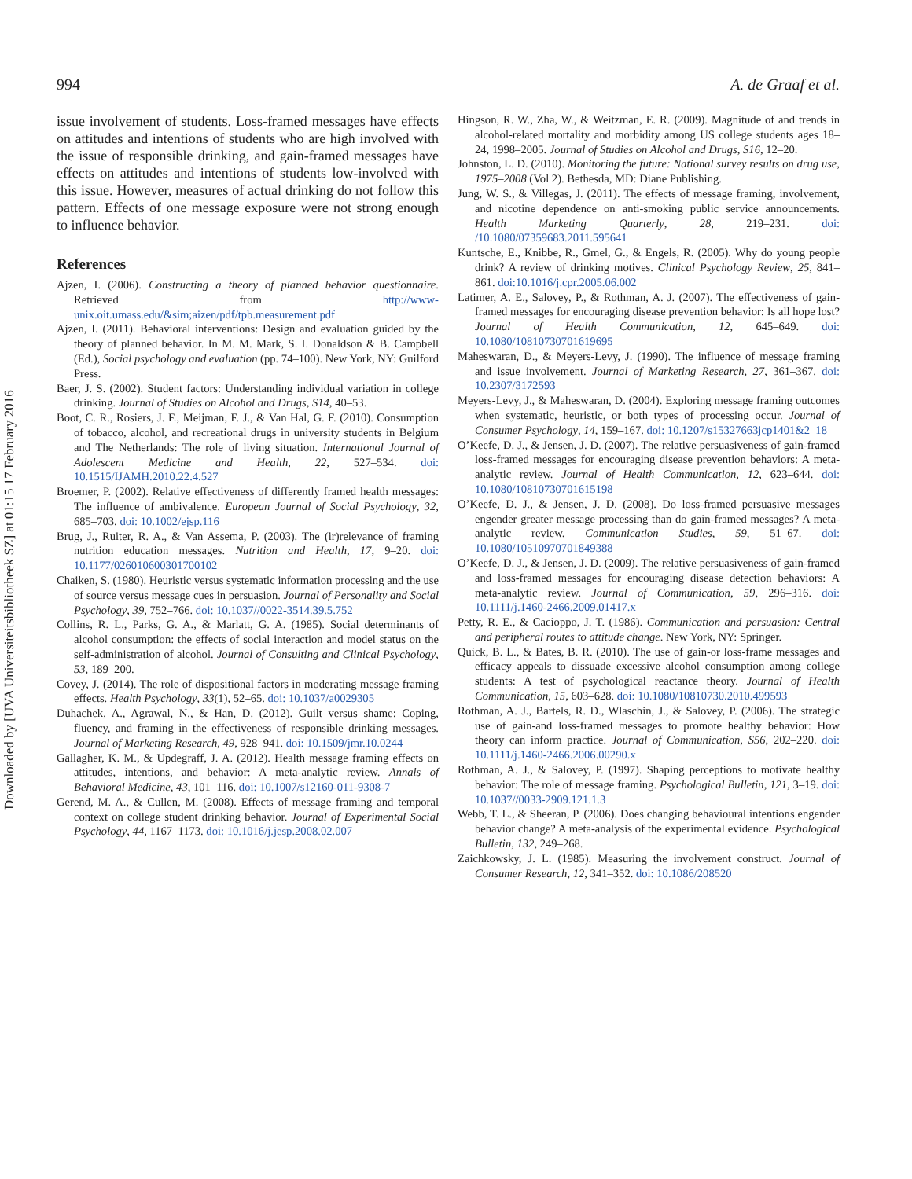994 A. de Graaf et al.
Downloaded by [UVA Universiteitsbibliotheek SZ] at 01:15 17 February 2016
issue involvement of students. Loss-framed messages have effects on attitudes and intentions of students who are high involved with the issue of responsible drinking, and gain-framed messages have effects on attitudes and intentions of students low-involved with this issue. However, measures of actual drinking do not follow this pattern. Effects of one message exposure were not strong enough to influence behavior.
References
Ajzen, I. (2006). Constructing a theory of planned behavior questionnaire. Retrieved from http://www-unix.oit.umass.edu/&sim;aizen/pdf/tpb.measurement.pdf
Ajzen, I. (2011). Behavioral interventions: Design and evaluation guided by the theory of planned behavior. In M. M. Mark, S. I. Donaldson & B. Campbell (Ed.), Social psychology and evaluation (pp. 74–100). New York, NY: Guilford Press.
Baer, J. S. (2002). Student factors: Understanding individual variation in college drinking. Journal of Studies on Alcohol and Drugs, S14, 40–53.
Boot, C. R., Rosiers, J. F., Meijman, F. J., & Van Hal, G. F. (2010). Consumption of tobacco, alcohol, and recreational drugs in university students in Belgium and The Netherlands: The role of living situation. International Journal of Adolescent Medicine and Health, 22, 527–534. doi: 10.1515/IJAMH.2010.22.4.527
Broemer, P. (2002). Relative effectiveness of differently framed health messages: The influence of ambivalence. European Journal of Social Psychology, 32, 685–703. doi: 10.1002/ejsp.116
Brug, J., Ruiter, R. A., & Van Assema, P. (2003). The (ir)relevance of framing nutrition education messages. Nutrition and Health, 17, 9–20. doi: 10.1177/026010600301700102
Chaiken, S. (1980). Heuristic versus systematic information processing and the use of source versus message cues in persuasion. Journal of Personality and Social Psychology, 39, 752–766. doi: 10.1037//0022-3514.39.5.752
Collins, R. L., Parks, G. A., & Marlatt, G. A. (1985). Social determinants of alcohol consumption: the effects of social interaction and model status on the self-administration of alcohol. Journal of Consulting and Clinical Psychology, 53, 189–200.
Covey, J. (2014). The role of dispositional factors in moderating message framing effects. Health Psychology, 33(1), 52–65. doi: 10.1037/a0029305
Duhachek, A., Agrawal, N., & Han, D. (2012). Guilt versus shame: Coping, fluency, and framing in the effectiveness of responsible drinking messages. Journal of Marketing Research, 49, 928–941. doi: 10.1509/jmr.10.0244
Gallagher, K. M., & Updegraff, J. A. (2012). Health message framing effects on attitudes, intentions, and behavior: A meta-analytic review. Annals of Behavioral Medicine, 43, 101–116. doi: 10.1007/s12160-011-9308-7
Gerend, M. A., & Cullen, M. (2008). Effects of message framing and temporal context on college student drinking behavior. Journal of Experimental Social Psychology, 44, 1167–1173. doi: 10.1016/j.jesp.2008.02.007
Hingson, R. W., Zha, W., & Weitzman, E. R. (2009). Magnitude of and trends in alcohol-related mortality and morbidity among US college students ages 18–24, 1998–2005. Journal of Studies on Alcohol and Drugs, S16, 12–20.
Johnston, L. D. (2010). Monitoring the future: National survey results on drug use, 1975–2008 (Vol 2). Bethesda, MD: Diane Publishing.
Jung, W. S., & Villegas, J. (2011). The effects of message framing, involvement, and nicotine dependence on anti-smoking public service announcements. Health Marketing Quarterly, 28, 219–231. doi: /10.1080/07359683.2011.595641
Kuntsche, E., Knibbe, R., Gmel, G., & Engels, R. (2005). Why do young people drink? A review of drinking motives. Clinical Psychology Review, 25, 841–861. doi:10.1016/j.cpr.2005.06.002
Latimer, A. E., Salovey, P., & Rothman, A. J. (2007). The effectiveness of gain-framed messages for encouraging disease prevention behavior: Is all hope lost? Journal of Health Communication, 12, 645–649. doi: 10.1080/10810730701619695
Maheswaran, D., & Meyers-Levy, J. (1990). The influence of message framing and issue involvement. Journal of Marketing Research, 27, 361–367. doi: 10.2307/3172593
Meyers-Levy, J., & Maheswaran, D. (2004). Exploring message framing outcomes when systematic, heuristic, or both types of processing occur. Journal of Consumer Psychology, 14, 159–167. doi: 10.1207/s15327663jcp1401&2_18
O’Keefe, D. J., & Jensen, J. D. (2007). The relative persuasiveness of gain-framed loss-framed messages for encouraging disease prevention behaviors: A meta-analytic review. Journal of Health Communication, 12, 623–644. doi: 10.1080/10810730701615198
O’Keefe, D. J., & Jensen, J. D. (2008). Do loss-framed persuasive messages engender greater message processing than do gain-framed messages? A meta-analytic review. Communication Studies, 59, 51–67. doi: 10.1080/10510970701849388
O’Keefe, D. J., & Jensen, J. D. (2009). The relative persuasiveness of gain-framed and loss-framed messages for encouraging disease detection behaviors: A meta-analytic review. Journal of Communication, 59, 296–316. doi: 10.1111/j.1460-2466.2009.01417.x
Petty, R. E., & Cacioppo, J. T. (1986). Communication and persuasion: Central and peripheral routes to attitude change. New York, NY: Springer.
Quick, B. L., & Bates, B. R. (2010). The use of gain-or loss-frame messages and efficacy appeals to dissuade excessive alcohol consumption among college students: A test of psychological reactance theory. Journal of Health Communication, 15, 603–628. doi: 10.1080/10810730.2010.499593
Rothman, A. J., Bartels, R. D., Wlaschin, J., & Salovey, P. (2006). The strategic use of gain-and loss-framed messages to promote healthy behavior: How theory can inform practice. Journal of Communication, S56, 202–220. doi: 10.1111/j.1460-2466.2006.00290.x
Rothman, A. J., & Salovey, P. (1997). Shaping perceptions to motivate healthy behavior: The role of message framing. Psychological Bulletin, 121, 3–19. doi: 10.1037//0033-2909.121.1.3
Webb, T. L., & Sheeran, P. (2006). Does changing behavioural intentions engender behavior change? A meta-analysis of the experimental evidence. Psychological Bulletin, 132, 249–268.
Zaichkowsky, J. L. (1985). Measuring the involvement construct. Journal of Consumer Research, 12, 341–352. doi: 10.1086/208520